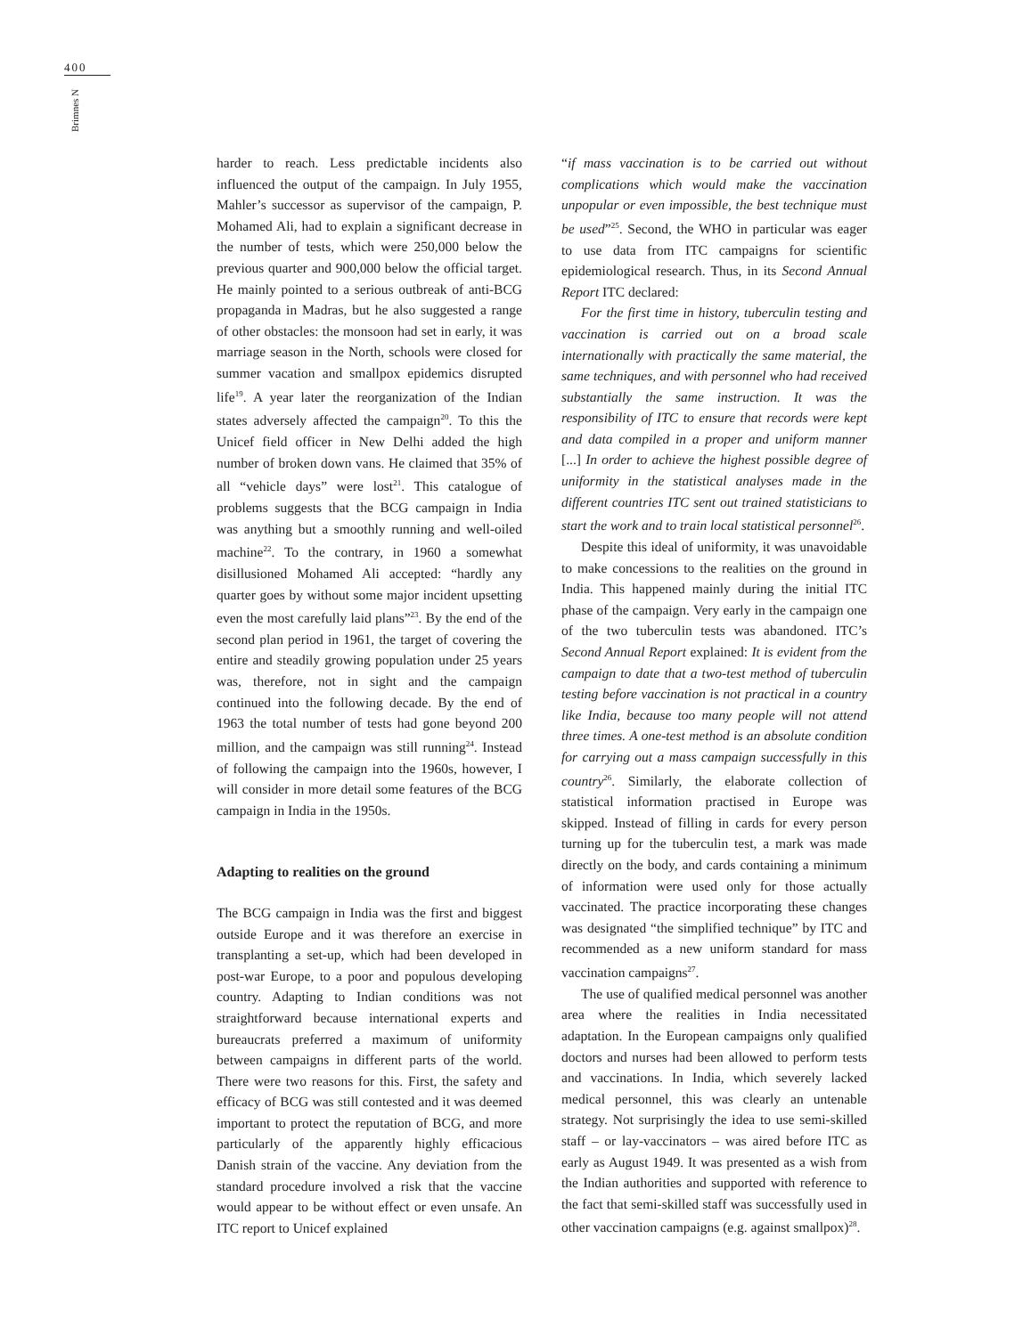400
Brimnes N
harder to reach. Less predictable incidents also influenced the output of the campaign. In July 1955, Mahler’s successor as supervisor of the campaign, P. Mohamed Ali, had to explain a significant decrease in the number of tests, which were 250,000 below the previous quarter and 900,000 below the official target. He mainly pointed to a serious outbreak of anti-BCG propaganda in Madras, but he also suggested a range of other obstacles: the monsoon had set in early, it was marriage season in the North, schools were closed for summer vacation and smallpox epidemics disrupted life<sup>19</sup>. A year later the reorganization of the Indian states adversely affected the campaign<sup>20</sup>. To this the Unicef field officer in New Delhi added the high number of broken down vans. He claimed that 35% of all “vehicle days” were lost<sup>21</sup>. This catalogue of problems suggests that the BCG campaign in India was anything but a smoothly running and well-oiled machine<sup>22</sup>. To the contrary, in 1960 a somewhat disillusioned Mohamed Ali accepted: “hardly any quarter goes by without some major incident upsetting even the most carefully laid plans”<sup>23</sup>. By the end of the second plan period in 1961, the target of covering the entire and steadily growing population under 25 years was, therefore, not in sight and the campaign continued into the following decade. By the end of 1963 the total number of tests had gone beyond 200 million, and the campaign was still running<sup>24</sup>. Instead of following the campaign into the 1960s, however, I will consider in more detail some features of the BCG campaign in India in the 1950s.
Adapting to realities on the ground
The BCG campaign in India was the first and biggest outside Europe and it was therefore an exercise in transplanting a set-up, which had been developed in post-war Europe, to a poor and populous developing country. Adapting to Indian conditions was not straightforward because international experts and bureaucrats preferred a maximum of uniformity between campaigns in different parts of the world. There were two reasons for this. First, the safety and efficacy of BCG was still contested and it was deemed important to protect the reputation of BCG, and more particularly of the apparently highly efficacious Danish strain of the vaccine. Any deviation from the standard procedure involved a risk that the vaccine would appear to be without effect or even unsafe. An ITC report to Unicef explained
“if mass vaccination is to be carried out without complications which would make the vaccination unpopular or even impossible, the best technique must be used”<sup>25</sup>. Second, the WHO in particular was eager to use data from ITC campaigns for scientific epidemiological research. Thus, in its Second Annual Report ITC declared:
For the first time in history, tuberculin testing and vaccination is carried out on a broad scale internationally with practically the same material, the same techniques, and with personnel who had received substantially the same instruction. It was the responsibility of ITC to ensure that records were kept and data compiled in a proper and uniform manner [...] In order to achieve the highest possible degree of uniformity in the statistical analyses made in the different countries ITC sent out trained statisticians to start the work and to train local statistical personnel<sup>26</sup>.
Despite this ideal of uniformity, it was unavoidable to make concessions to the realities on the ground in India. This happened mainly during the initial ITC phase of the campaign. Very early in the campaign one of the two tuberculin tests was abandoned. ITC’s Second Annual Report explained: It is evident from the campaign to date that a two-test method of tuberculin testing before vaccination is not practical in a country like India, because too many people will not attend three times. A one-test method is an absolute condition for carrying out a mass campaign successfully in this country<sup>26</sup>. Similarly, the elaborate collection of statistical information practised in Europe was skipped. Instead of filling in cards for every person turning up for the tuberculin test, a mark was made directly on the body, and cards containing a minimum of information were used only for those actually vaccinated. The practice incorporating these changes was designated “the simplified technique” by ITC and recommended as a new uniform standard for mass vaccination campaigns<sup>27</sup>.
The use of qualified medical personnel was another area where the realities in India necessitated adaptation. In the European campaigns only qualified doctors and nurses had been allowed to perform tests and vaccinations. In India, which severely lacked medical personnel, this was clearly an untenable strategy. Not surprisingly the idea to use semi-skilled staff – or lay-vaccinators – was aired before ITC as early as August 1949. It was presented as a wish from the Indian authorities and supported with reference to the fact that semi-skilled staff was successfully used in other vaccination campaigns (e.g. against smallpox)<sup>28</sup>.